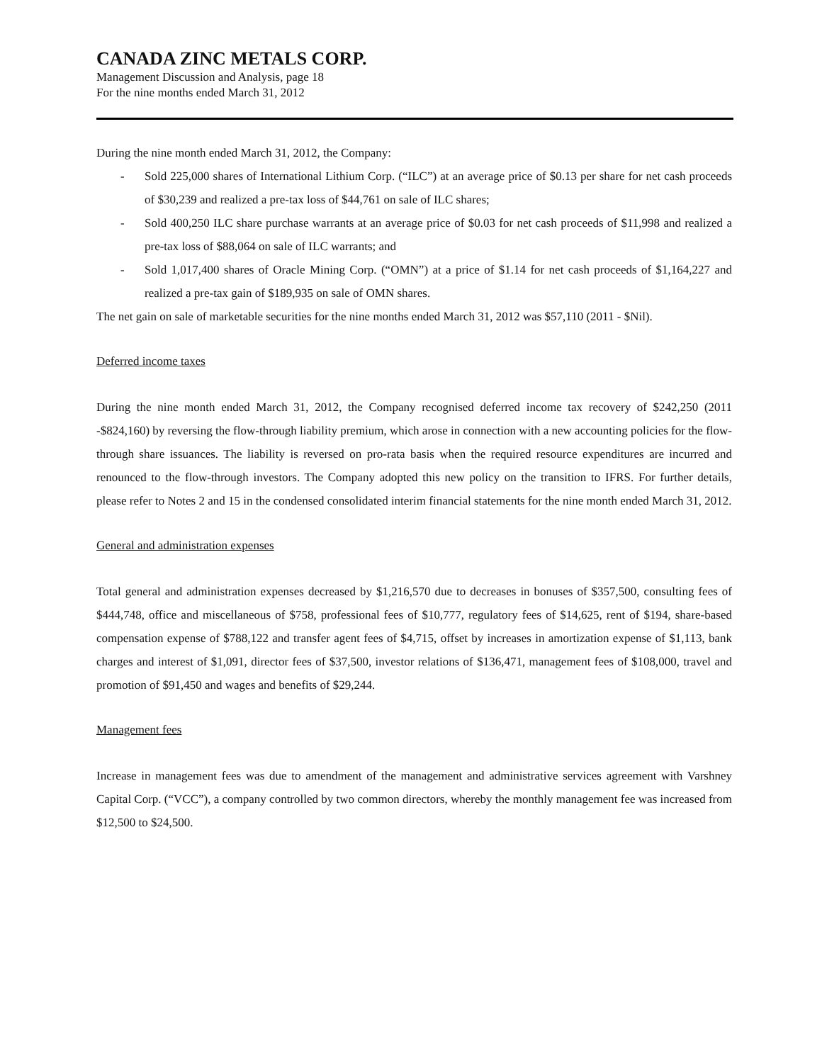CANADA ZINC METALS CORP.
Management Discussion and Analysis, page 18
For the nine months ended March 31, 2012
During the nine month ended March 31, 2012, the Company:
- Sold 225,000 shares of International Lithium Corp. (“ILC”) at an average price of $0.13 per share for net cash proceeds of $30,239 and realized a pre-tax loss of $44,761 on sale of ILC shares;
- Sold 400,250 ILC share purchase warrants at an average price of $0.03 for net cash proceeds of $11,998 and realized a pre-tax loss of $88,064 on sale of ILC warrants; and
- Sold 1,017,400 shares of Oracle Mining Corp. (“OMN”) at a price of $1.14 for net cash proceeds of $1,164,227 and realized a pre-tax gain of $189,935 on sale of OMN shares.
The net gain on sale of marketable securities for the nine months ended March 31, 2012 was $57,110 (2011 - $Nil).
Deferred income taxes
During the nine month ended March 31, 2012, the Company recognised deferred income tax recovery of $242,250 (2011 -$824,160) by reversing the flow-through liability premium, which arose in connection with a new accounting policies for the flow-through share issuances. The liability is reversed on pro-rata basis when the required resource expenditures are incurred and renounced to the flow-through investors. The Company adopted this new policy on the transition to IFRS. For further details, please refer to Notes 2 and 15 in the condensed consolidated interim financial statements for the nine month ended March 31, 2012.
General and administration expenses
Total general and administration expenses decreased by $1,216,570 due to decreases in bonuses of $357,500, consulting fees of $444,748, office and miscellaneous of $758, professional fees of $10,777, regulatory fees of $14,625, rent of $194, share-based compensation expense of $788,122 and transfer agent fees of $4,715, offset by increases in amortization expense of $1,113, bank charges and interest of $1,091, director fees of $37,500, investor relations of $136,471, management fees of $108,000, travel and promotion of $91,450 and wages and benefits of $29,244.
Management fees
Increase in management fees was due to amendment of the management and administrative services agreement with Varshney Capital Corp. (“VCC”), a company controlled by two common directors, whereby the monthly management fee was increased from $12,500 to $24,500.